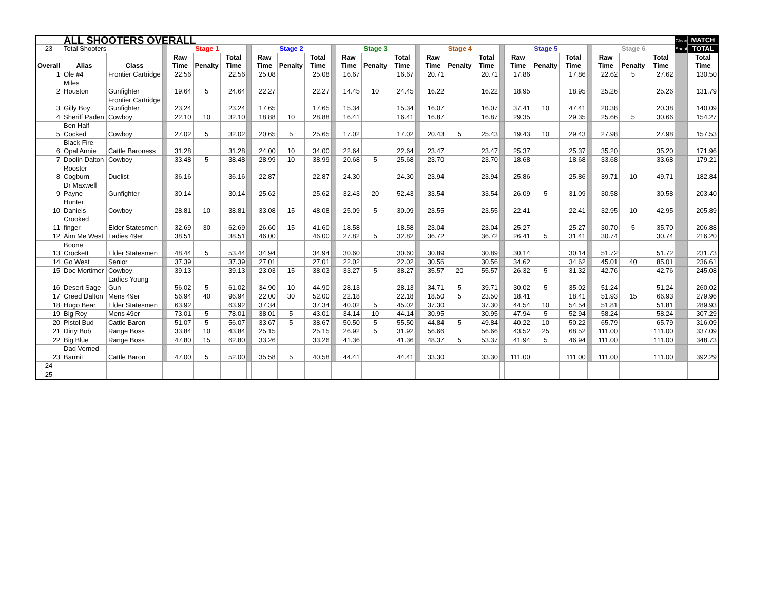| | ALL SHOOTERS OVERALL | | | | | | | | | | | | | | | | | | | | | | | | | | Clean Shoot | MATCH |
| 23 | Total Shooters | | | Stage 1 | | | | Stage 2 | | | | Stage 3 | | | | Stage 4 | | | | Stage 5 | | | | Stage 6 | | | | TOTAL |
| Overall | Alias | Class | | Raw Time | Penalty | Total Time | | Raw Time | Penalty | Total Time | | Raw Time | Penalty | Total Time | | Raw Time | Penalty | Total Time | | Raw Time | Penalty | Total Time | | Raw Time | Penalty | Total Time | | Total Time |
| 1 | Ole #4 | Frontier Cartridge | | 22.56 | | 22.56 | | 25.08 | | 25.08 | | 16.67 | | 16.67 | | 20.71 | | 20.71 | | 17.86 | | 17.86 | | 22.62 | 5 | 27.62 | | 130.50 |
| 2 | Miles Houston | Gunfighter | | 19.64 | 5 | 24.64 | | 22.27 | | 22.27 | | 14.45 | 10 | 24.45 | | 16.22 | | 16.22 | | 18.95 | | 18.95 | | 25.26 | | 25.26 | | 131.79 |
| 3 | Gilly Boy | Frontier Cartridge Gunfighter | | 23.24 | | 23.24 | | 17.65 | | 17.65 | | 15.34 | | 15.34 | | 16.07 | | 16.07 | | 37.41 | 10 | 47.41 | | 20.38 | | 20.38 | | 140.09 |
| 4 | Sheriff Paden | Cowboy | | 22.10 | 10 | 32.10 | | 18.88 | 10 | 28.88 | | 16.41 | | 16.41 | | 16.87 | | 16.87 | | 29.35 | | 29.35 | | 25.66 | 5 | 30.66 | | 154.27 |
| 5 | Ben Half Cocked | Cowboy | | 27.02 | 5 | 32.02 | | 20.65 | 5 | 25.65 | | 17.02 | | 17.02 | | 20.43 | 5 | 25.43 | | 19.43 | 10 | 29.43 | | 27.98 | | 27.98 | | 157.53 |
| 6 | Black Fire Opal Annie | Cattle Baroness | | 31.28 | | 31.28 | | 24.00 | 10 | 34.00 | | 22.64 | | 22.64 | | 23.47 | | 23.47 | | 25.37 | | 25.37 | | 35.20 | | 35.20 | | 171.96 |
| 7 | Doolin Dalton | Cowboy | | 33.48 | 5 | 38.48 | | 28.99 | 10 | 38.99 | | 20.68 | 5 | 25.68 | | 23.70 | | 23.70 | | 18.68 | | 18.68 | | 33.68 | | 33.68 | | 179.21 |
| 8 | Rooster Cogburn | Duelist | | 36.16 | | 36.16 | | 22.87 | | 22.87 | | 24.30 | | 24.30 | | 23.94 | | 23.94 | | 25.86 | | 25.86 | | 39.71 | 10 | 49.71 | | 182.84 |
| 9 | Dr Maxwell Payne | Gunfighter | | 30.14 | | 30.14 | | 25.62 | | 25.62 | | 32.43 | 20 | 52.43 | | 33.54 | | 33.54 | | 26.09 | 5 | 31.09 | | 30.58 | | 30.58 | | 203.40 |
| 10 | Hunter Daniels | Cowboy | | 28.81 | 10 | 38.81 | | 33.08 | 15 | 48.08 | | 25.09 | 5 | 30.09 | | 23.55 | | 23.55 | | 22.41 | | 22.41 | | 32.95 | 10 | 42.95 | | 205.89 |
| 11 | Crooked finger | Elder Statesmen | | 32.69 | 30 | 62.69 | | 26.60 | 15 | 41.60 | | 18.58 | | 18.58 | | 23.04 | | 23.04 | | 25.27 | | 25.27 | | 30.70 | 5 | 35.70 | | 206.88 |
| 12 | Aim Me West | Ladies 49er | | 38.51 | | 38.51 | | 46.00 | | 46.00 | | 27.82 | 5 | 32.82 | | 36.72 | | 36.72 | | 26.41 | 5 | 31.41 | | 30.74 | | 30.74 | | 216.20 |
| 13 | Boone Crockett | Elder Statesmen | | 48.44 | 5 | 53.44 | | 34.94 | | 34.94 | | 30.60 | | 30.60 | | 30.89 | | 30.89 | | 30.14 | | 30.14 | | 51.72 | | 51.72 | | 231.73 |
| 14 | Go West | Senior | | 37.39 | | 37.39 | | 27.01 | | 27.01 | | 22.02 | | 22.02 | | 30.56 | | 30.56 | | 34.62 | | 34.62 | | 45.01 | 40 | 85.01 | | 236.61 |
| 15 | Doc Mortimer | Cowboy | | 39.13 | | 39.13 | | 23.03 | 15 | 38.03 | | 33.27 | 5 | 38.27 | | 35.57 | 20 | 55.57 | | 26.32 | 5 | 31.32 | | 42.76 | | 42.76 | | 245.08 |
| 16 | Desert Sage | Ladies Young Gun | | 56.02 | 5 | 61.02 | | 34.90 | 10 | 44.90 | | 28.13 | | 28.13 | | 34.71 | 5 | 39.71 | | 30.02 | 5 | 35.02 | | 51.24 | | 51.24 | | 260.02 |
| 17 | Creed Dalton | Mens 49er | | 56.94 | 40 | 96.94 | | 22.00 | 30 | 52.00 | | 22.18 | | 22.18 | | 18.50 | 5 | 23.50 | | 18.41 | | 18.41 | | 51.93 | 15 | 66.93 | | 279.96 |
| 18 | Hugo Bear | Elder Statesmen | | 63.92 | | 63.92 | | 37.34 | | 37.34 | | 40.02 | 5 | 45.02 | | 37.30 | | 37.30 | | 44.54 | 10 | 54.54 | | 51.81 | | 51.81 | | 289.93 |
| 19 | Big Roy | Mens 49er | | 73.01 | 5 | 78.01 | | 38.01 | 5 | 43.01 | | 34.14 | 10 | 44.14 | | 30.95 | | 30.95 | | 47.94 | 5 | 52.94 | | 58.24 | | 58.24 | | 307.29 |
| 20 | Pistol Bud | Cattle Baron | | 51.07 | 5 | 56.07 | | 33.67 | 5 | 38.67 | | 50.50 | 5 | 55.50 | | 44.84 | 5 | 49.84 | | 40.22 | 10 | 50.22 | | 65.79 | | 65.79 | | 316.09 |
| 21 | Dirty Bob | Range Boss | | 33.84 | 10 | 43.84 | | 25.15 | | 25.15 | | 26.92 | 5 | 31.92 | | 56.66 | | 56.66 | | 43.52 | 25 | 68.52 | | 111.00 | | 111.00 | | 337.09 |
| 22 | Big Blue | Range Boss | | 47.80 | 15 | 62.80 | | 33.26 | | 33.26 | | 41.36 | | 41.36 | | 48.37 | 5 | 53.37 | | 41.94 | 5 | 46.94 | | 111.00 | | 111.00 | | 348.73 |
| 23 | Dad Verned Barmit | Cattle Baron | | 47.00 | 5 | 52.00 | | 35.58 | 5 | 40.58 | | 44.41 | | 44.41 | | 33.30 | | 33.30 | | 111.00 | | 111.00 | | 111.00 | | 111.00 | | 392.29 |
| 24 | | | | | | | | | | | | | | | | | | | | | | | | | | | | |
| 25 | | | | | | | | | | | | | | | | | | | | | | | | | | | | |